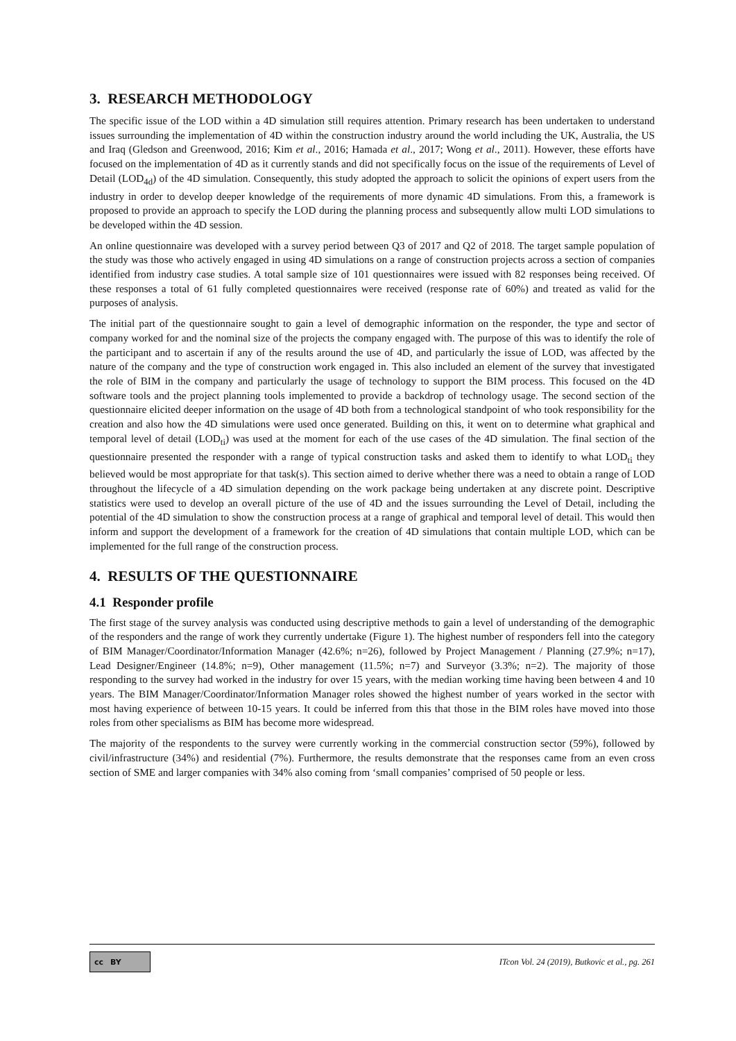3. RESEARCH METHODOLOGY
The specific issue of the LOD within a 4D simulation still requires attention. Primary research has been undertaken to understand issues surrounding the implementation of 4D within the construction industry around the world including the UK, Australia, the US and Iraq (Gledson and Greenwood, 2016; Kim et al., 2016; Hamada et al., 2017; Wong et al., 2011). However, these efforts have focused on the implementation of 4D as it currently stands and did not specifically focus on the issue of the requirements of Level of Detail (LOD<sub>4d</sub>) of the 4D simulation. Consequently, this study adopted the approach to solicit the opinions of expert users from the industry in order to develop deeper knowledge of the requirements of more dynamic 4D simulations. From this, a framework is proposed to provide an approach to specify the LOD during the planning process and subsequently allow multi LOD simulations to be developed within the 4D session.
An online questionnaire was developed with a survey period between Q3 of 2017 and Q2 of 2018. The target sample population of the study was those who actively engaged in using 4D simulations on a range of construction projects across a section of companies identified from industry case studies. A total sample size of 101 questionnaires were issued with 82 responses being received. Of these responses a total of 61 fully completed questionnaires were received (response rate of 60%) and treated as valid for the purposes of analysis.
The initial part of the questionnaire sought to gain a level of demographic information on the responder, the type and sector of company worked for and the nominal size of the projects the company engaged with. The purpose of this was to identify the role of the participant and to ascertain if any of the results around the use of 4D, and particularly the issue of LOD, was affected by the nature of the company and the type of construction work engaged in. This also included an element of the survey that investigated the role of BIM in the company and particularly the usage of technology to support the BIM process. This focused on the 4D software tools and the project planning tools implemented to provide a backdrop of technology usage. The second section of the questionnaire elicited deeper information on the usage of 4D both from a technological standpoint of who took responsibility for the creation and also how the 4D simulations were used once generated. Building on this, it went on to determine what graphical and temporal level of detail (LOD<sub>ti</sub>) was used at the moment for each of the use cases of the 4D simulation. The final section of the questionnaire presented the responder with a range of typical construction tasks and asked them to identify to what LOD<sub>ti</sub> they believed would be most appropriate for that task(s). This section aimed to derive whether there was a need to obtain a range of LOD throughout the lifecycle of a 4D simulation depending on the work package being undertaken at any discrete point. Descriptive statistics were used to develop an overall picture of the use of 4D and the issues surrounding the Level of Detail, including the potential of the 4D simulation to show the construction process at a range of graphical and temporal level of detail. This would then inform and support the development of a framework for the creation of 4D simulations that contain multiple LOD, which can be implemented for the full range of the construction process.
4. RESULTS OF THE QUESTIONNAIRE
4.1 Responder profile
The first stage of the survey analysis was conducted using descriptive methods to gain a level of understanding of the demographic of the responders and the range of work they currently undertake (Figure 1). The highest number of responders fell into the category of BIM Manager/Coordinator/Information Manager (42.6%; n=26), followed by Project Management / Planning (27.9%; n=17), Lead Designer/Engineer (14.8%; n=9), Other management (11.5%; n=7) and Surveyor (3.3%; n=2). The majority of those responding to the survey had worked in the industry for over 15 years, with the median working time having been between 4 and 10 years. The BIM Manager/Coordinator/Information Manager roles showed the highest number of years worked in the sector with most having experience of between 10-15 years. It could be inferred from this that those in the BIM roles have moved into those roles from other specialisms as BIM has become more widespread.
The majority of the respondents to the survey were currently working in the commercial construction sector (59%), followed by civil/infrastructure (34%) and residential (7%). Furthermore, the results demonstrate that the responses came from an even cross section of SME and larger companies with 34% also coming from ‘small companies’ comprised of 50 people or less.
cc BY
ITcon Vol. 24 (2019), Butkovic et al., pg. 261